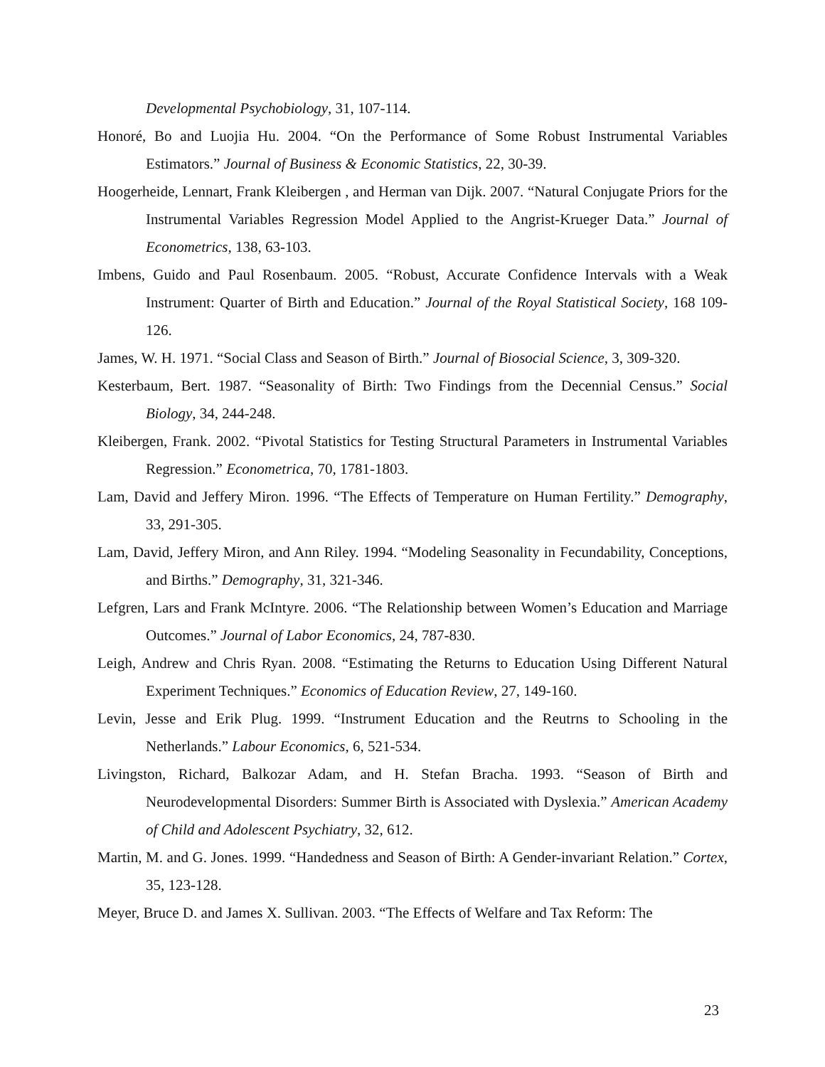Developmental Psychobiology, 31, 107-114.
Honoré, Bo and Luojia Hu. 2004. “On the Performance of Some Robust Instrumental Variables Estimators.” Journal of Business & Economic Statistics, 22, 30-39.
Hoogerheide, Lennart, Frank Kleibergen , and Herman van Dijk. 2007. “Natural Conjugate Priors for the Instrumental Variables Regression Model Applied to the Angrist-Krueger Data.” Journal of Econometrics, 138, 63-103.
Imbens, Guido and Paul Rosenbaum. 2005. “Robust, Accurate Confidence Intervals with a Weak Instrument: Quarter of Birth and Education.” Journal of the Royal Statistical Society, 168 109-126.
James, W. H. 1971. “Social Class and Season of Birth.” Journal of Biosocial Science, 3, 309-320.
Kesterbaum, Bert. 1987. “Seasonality of Birth: Two Findings from the Decennial Census.” Social Biology, 34, 244-248.
Kleibergen, Frank. 2002. “Pivotal Statistics for Testing Structural Parameters in Instrumental Variables Regression.” Econometrica, 70, 1781-1803.
Lam, David and Jeffery Miron. 1996. “The Effects of Temperature on Human Fertility.” Demography, 33, 291-305.
Lam, David, Jeffery Miron, and Ann Riley. 1994. “Modeling Seasonality in Fecundability, Conceptions, and Births.” Demography, 31, 321-346.
Lefgren, Lars and Frank McIntyre. 2006. “The Relationship between Women’s Education and Marriage Outcomes.” Journal of Labor Economics, 24, 787-830.
Leigh, Andrew and Chris Ryan. 2008. “Estimating the Returns to Education Using Different Natural Experiment Techniques.” Economics of Education Review, 27, 149-160.
Levin, Jesse and Erik Plug. 1999. “Instrument Education and the Reutrns to Schooling in the Netherlands.” Labour Economics, 6, 521-534.
Livingston, Richard, Balkozar Adam, and H. Stefan Bracha. 1993. “Season of Birth and Neurodevelopmental Disorders: Summer Birth is Associated with Dyslexia.” American Academy of Child and Adolescent Psychiatry, 32, 612.
Martin, M. and G. Jones. 1999. “Handedness and Season of Birth: A Gender-invariant Relation.” Cortex, 35, 123-128.
Meyer, Bruce D. and James X. Sullivan. 2003. “The Effects of Welfare and Tax Reform: The
23